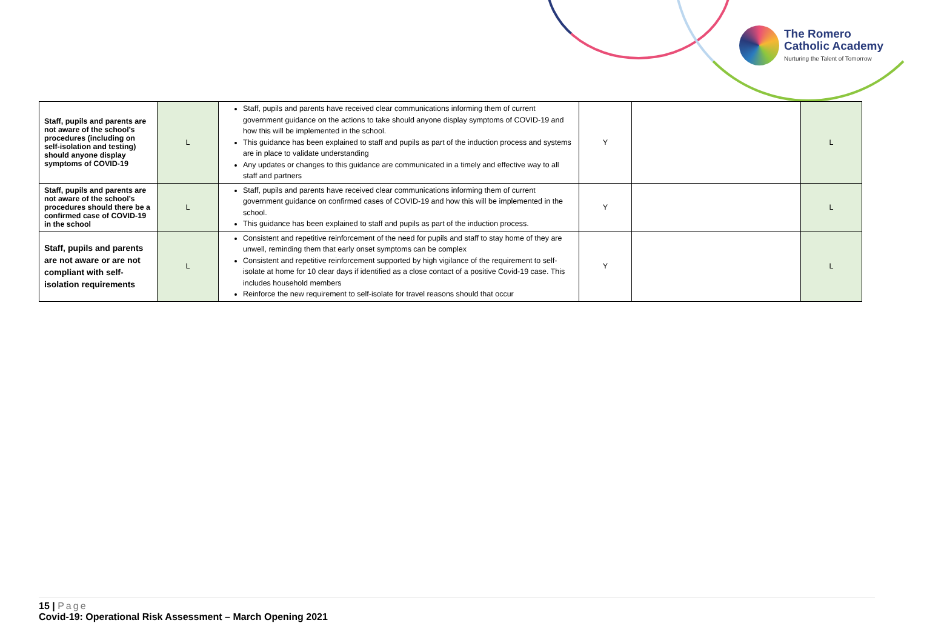The Romero
Catholic Academy
Nurturing the Talent of Tomorrow
| Staff, pupils and parents are not aware of the school’s procedures (including on self-isolation and testing) should anyone display symptoms of COVID-19 | L | Staff, pupils and parents have received clear communications informing them of current government guidance on the actions to take should anyone display symptoms of COVID-19 and how this will be implemented in the school. This guidance has been explained to staff and pupils as part of the induction process and systems are in place to validate understanding Any updates or changes to this guidance are communicated in a timely and effective way to all staff and partners | Y | | L |
| Staff, pupils and parents are not aware of the school’s procedures should there be a confirmed case of COVID-19 in the school | L | Staff, pupils and parents have received clear communications informing them of current government guidance on confirmed cases of COVID-19 and how this will be implemented in the school. This guidance has been explained to staff and pupils as part of the induction process. | Y | | L |
| Staff, pupils and parents are not aware or are not compliant with self-isolation requirements | L | Consistent and repetitive reinforcement of the need for pupils and staff to stay home of they are unwell, reminding them that early onset symptoms can be complex Consistent and repetitive reinforcement supported by high vigilance of the requirement to self-isolate at home for 10 clear days if identified as a close contact of a positive Covid-19 case. This includes household members Reinforce the new requirement to self-isolate for travel reasons should that occur | Y | | L |
15 | Page
Covid-19: Operational Risk Assessment – March Opening 2021